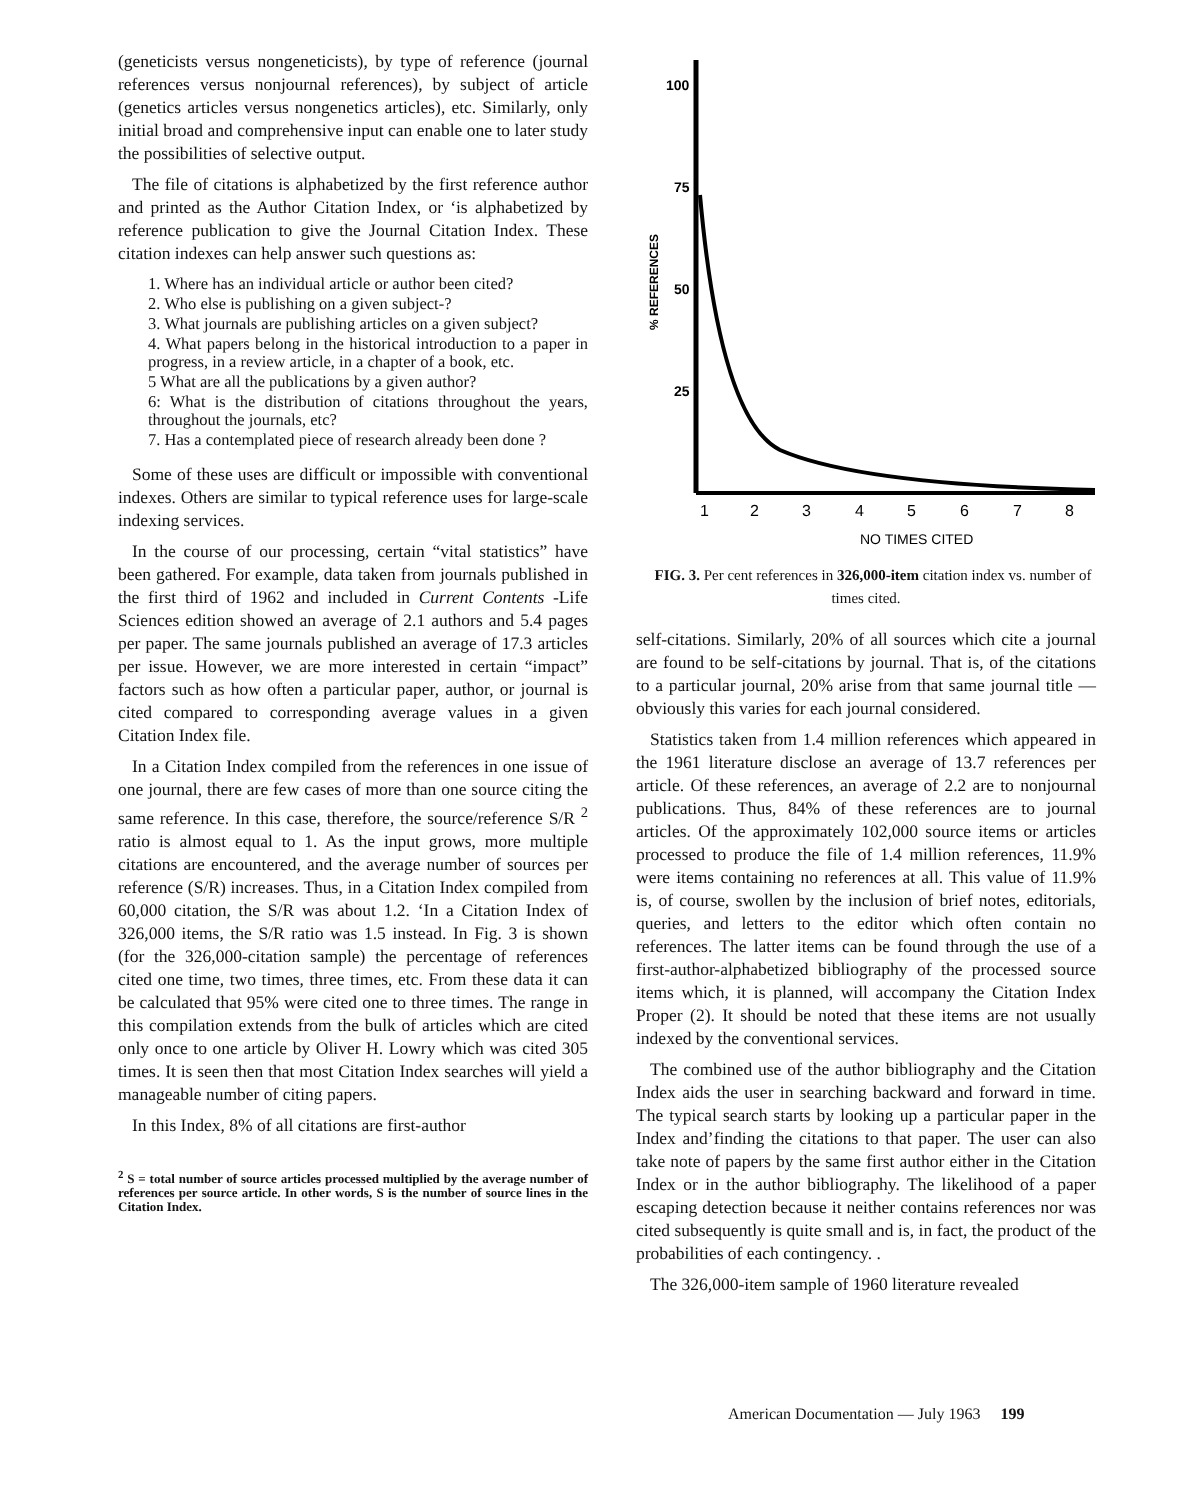(geneticists versus nongeneticists), by type of reference (journal references versus nonjournal references), by subject of article (genetics articles versus nongenetics articles), etc. Similarly, only initial broad and comprehensive input can enable one to later study the possibilities of selective output.
The file of citations is alphabetized by the first reference author and printed as the Author Citation Index, or ‘is alphabetized by reference publication to give the Journal Citation Index. These citation indexes can help answer such questions as:
1. Where has an individual article or author been cited?
2. Who else is publishing on a given subject-?
3. What journals are publishing articles on a given subject?
4. What papers belong in the historical introduction to a paper in progress, in a review article, in a chapter of a book, etc.
5 What are all the publications by a given author?
6: What is the distribution of citations throughout the years, throughout the journals, etc?
7. Has a contemplated piece of research already been done ?
Some of these uses are difficult or impossible with conventional indexes. Others are similar to typical reference uses for large-scale indexing services.
In the course of our processing, certain “vital statistics” have been gathered. For example, data taken from journals published in the first third of 1962 and included in Current Contents -Life Sciences edition showed an average of 2.1 authors and 5.4 pages per paper. The same journals published an average of 17.3 articles per issue. However, we are more interested in certain “impact” factors such as how often a particular paper, author, or journal is cited compared to corresponding average values in a given Citation Index file.
In a Citation Index compiled from the references in one issue of one journal, there are few cases of more than one source citing the same reference. In this case, therefore, the source/reference S/R <sup>2</sup> ratio is almost equal to 1. As the input grows, more multiple citations are encountered, and the average number of sources per reference (S/R) increases. Thus, in a Citation Index compiled from 60,000 citation, the S/R was about 1.2. ‘In a Citation Index of 326,000 items, the S/R ratio was 1.5 instead. In Fig. 3 is shown (for the 326,000-citation sample) the percentage of references cited one time, two times, three times, etc. From these data it can be calculated that 95% were cited one to three times. The range in this compilation extends from the bulk of articles which are cited only once to one article by Oliver H. Lowry which was cited 305 times. It is seen then that most Citation Index searches will yield a manageable number of citing papers.
In this Index, 8% of all citations are first-author
<sup>2</sup> S = total number of source articles processed multiplied by the average number of references per source article. In other words, S is the number of source lines in the Citation Index.
100
75
50
25
% REFERENCES
1
2
3
4
5
6
7
8
NO TIMES CITED
FIG. 3. Per cent references in 326,000-item citation index vs. number of times cited.
self-citations. Similarly, 20% of all sources which cite a journal are found to be self-citations by journal. That is, of the citations to a particular journal, 20% arise from that same journal title — obviously this varies for each journal considered.
Statistics taken from 1.4 million references which appeared in the 1961 literature disclose an average of 13.7 references per article. Of these references, an average of 2.2 are to nonjournal publications. Thus, 84% of these references are to journal articles. Of the approximately 102,000 source items or articles processed to produce the file of 1.4 million references, 11.9% were items containing no references at all. This value of 11.9% is, of course, swollen by the inclusion of brief notes, editorials, queries, and letters to the editor which often contain no references. The latter items can be found through the use of a first-author-alphabetized bibliography of the processed source items which, it is planned, will accompany the Citation Index Proper (2). It should be noted that these items are not usually indexed by the conventional services.
The combined use of the author bibliography and the Citation Index aids the user in searching backward and forward in time. The typical search starts by looking up a particular paper in the Index and’finding the citations to that paper. The user can also take note of papers by the same first author either in the Citation Index or in the author bibliography. The likelihood of a paper escaping detection because it neither contains references nor was cited subsequently is quite small and is, in fact, the product of the probabilities of each contingency. .
The 326,000-item sample of 1960 literature revealed
American Documentation — July 1963 199